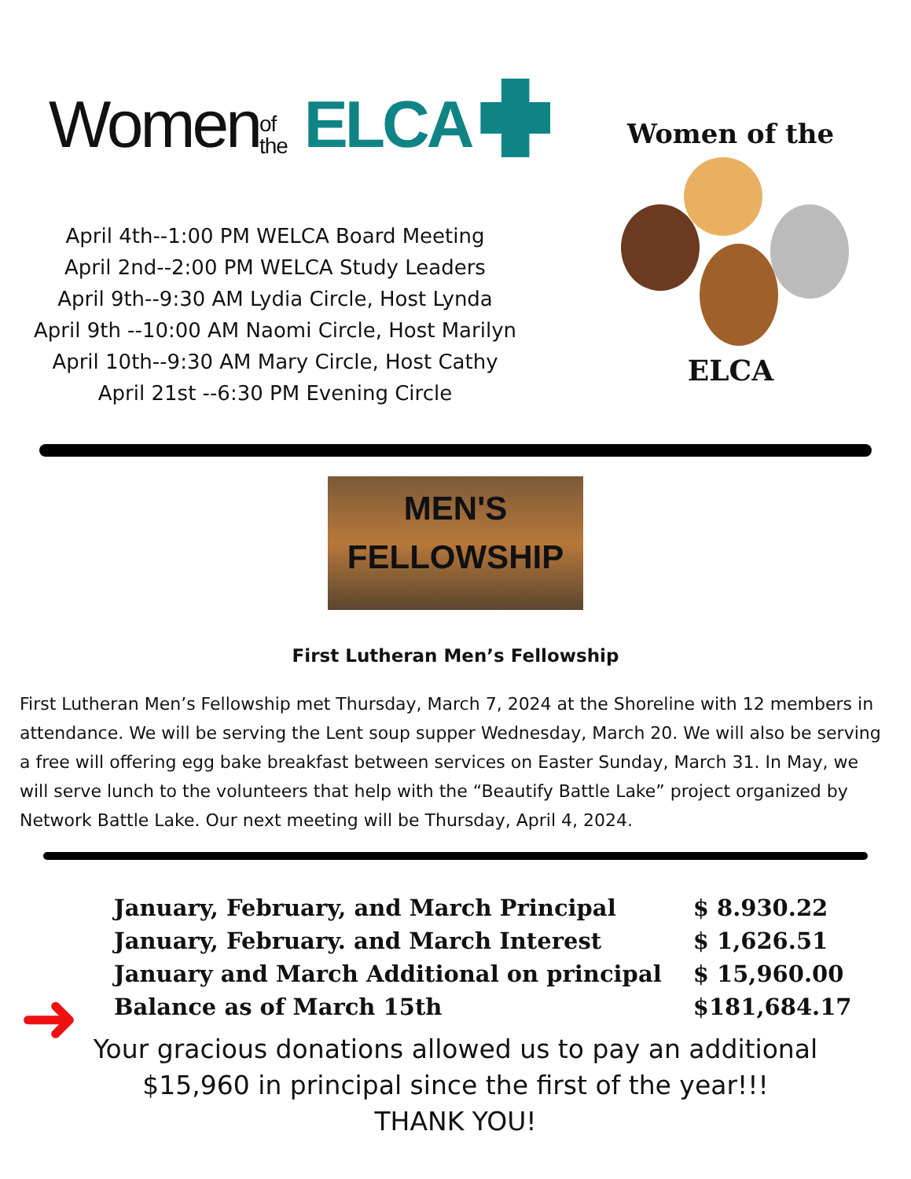Women of the ELCA
April 4th--1:00 PM WELCA Board Meeting
April 2nd--2:00 PM WELCA Study Leaders
April 9th--9:30 AM Lydia Circle, Host Lynda
April 9th --10:00 AM Naomi Circle, Host Marilyn
April 10th--9:30 AM Mary Circle, Host Cathy
April 21st --6:30 PM Evening Circle
Women of the
ELCA
MEN'S
FELLOWSHIP
First Lutheran Men’s Fellowship
First Lutheran Men’s Fellowship met Thursday, March 7, 2024 at the Shoreline with 12 members in attendance. We will be serving the Lent soup supper Wednesday, March 20. We will also be serving a free will offering egg bake breakfast between services on Easter Sunday, March 31. In May, we will serve lunch to the volunteers that help with the “Beautify Battle Lake” project organized by Network Battle Lake. Our next meeting will be Thursday, April 4, 2024.
➜
| January, February, and March Principal | $ 8.930.22 |
| January, February. and March Interest | $ 1,626.51 |
| January and March Additional on principal | $ 15,960.00 |
| Balance as of March 15th | $181,684.17 |
Your gracious donations allowed us to pay an additional
$15,960 in principal since the first of the year!!!
THANK YOU!